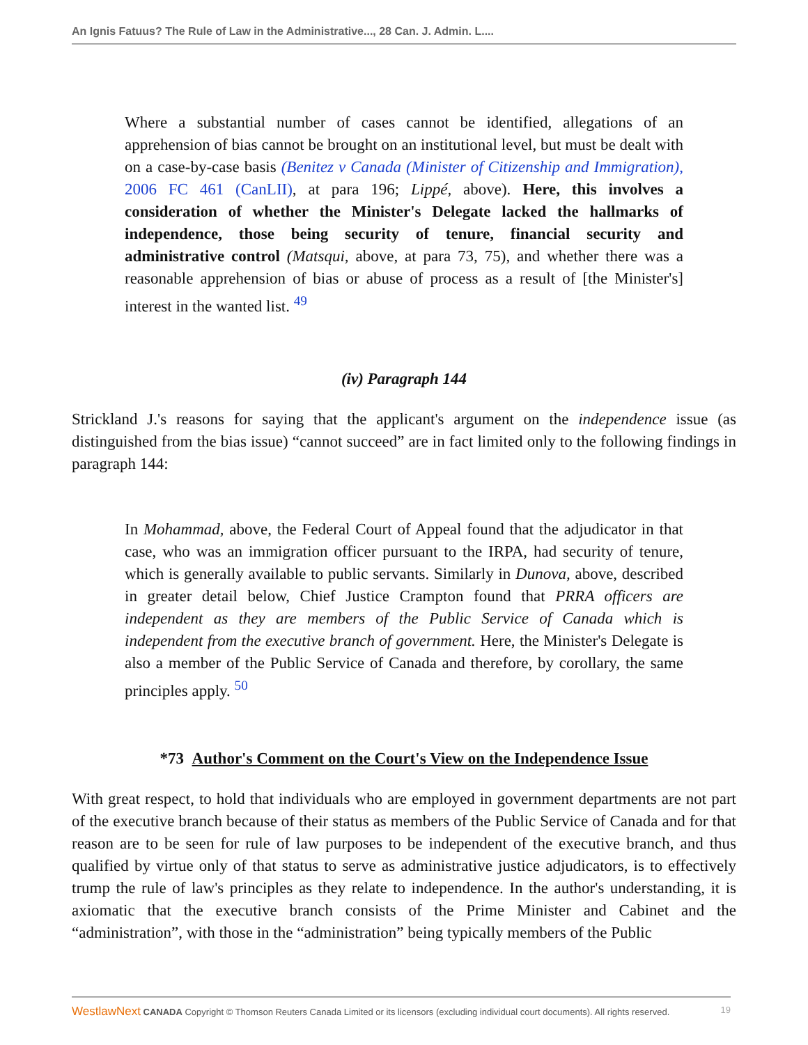An Ignis Fatuus? The Rule of Law in the Administrative..., 28 Can. J. Admin. L....
Where a substantial number of cases cannot be identified, allegations of an apprehension of bias cannot be brought on an institutional level, but must be dealt with on a case-by-case basis (Benitez v Canada (Minister of Citizenship and Immigration), 2006 FC 461 (CanLII), at para 196; Lippé, above). Here, this involves a consideration of whether the Minister's Delegate lacked the hallmarks of independence, those being security of tenure, financial security and administrative control (Matsqui, above, at para 73, 75), and whether there was a reasonable apprehension of bias or abuse of process as a result of [the Minister's] interest in the wanted list. <sup>49</sup>
(iv) Paragraph 144
Strickland J.'s reasons for saying that the applicant's argument on the independence issue (as distinguished from the bias issue) “cannot succeed” are in fact limited only to the following findings in paragraph 144:
In Mohammad, above, the Federal Court of Appeal found that the adjudicator in that case, who was an immigration officer pursuant to the IRPA, had security of tenure, which is generally available to public servants. Similarly in Dunova, above, described in greater detail below, Chief Justice Crampton found that PRRA officers are independent as they are members of the Public Service of Canada which is independent from the executive branch of government. Here, the Minister's Delegate is also a member of the Public Service of Canada and therefore, by corollary, the same principles apply. <sup>50</sup>
*73 Author's Comment on the Court's View on the Independence Issue
With great respect, to hold that individuals who are employed in government departments are not part of the executive branch because of their status as members of the Public Service of Canada and for that reason are to be seen for rule of law purposes to be independent of the executive branch, and thus qualified by virtue only of that status to serve as administrative justice adjudicators, is to effectively trump the rule of law's principles as they relate to independence. In the author's understanding, it is axiomatic that the executive branch consists of the Prime Minister and Cabinet and the “administration”, with those in the “administration” being typically members of the Public
WestlawNext CANADA Copyright © Thomson Reuters Canada Limited or its licensors (excluding individual court documents). All rights reserved. 19